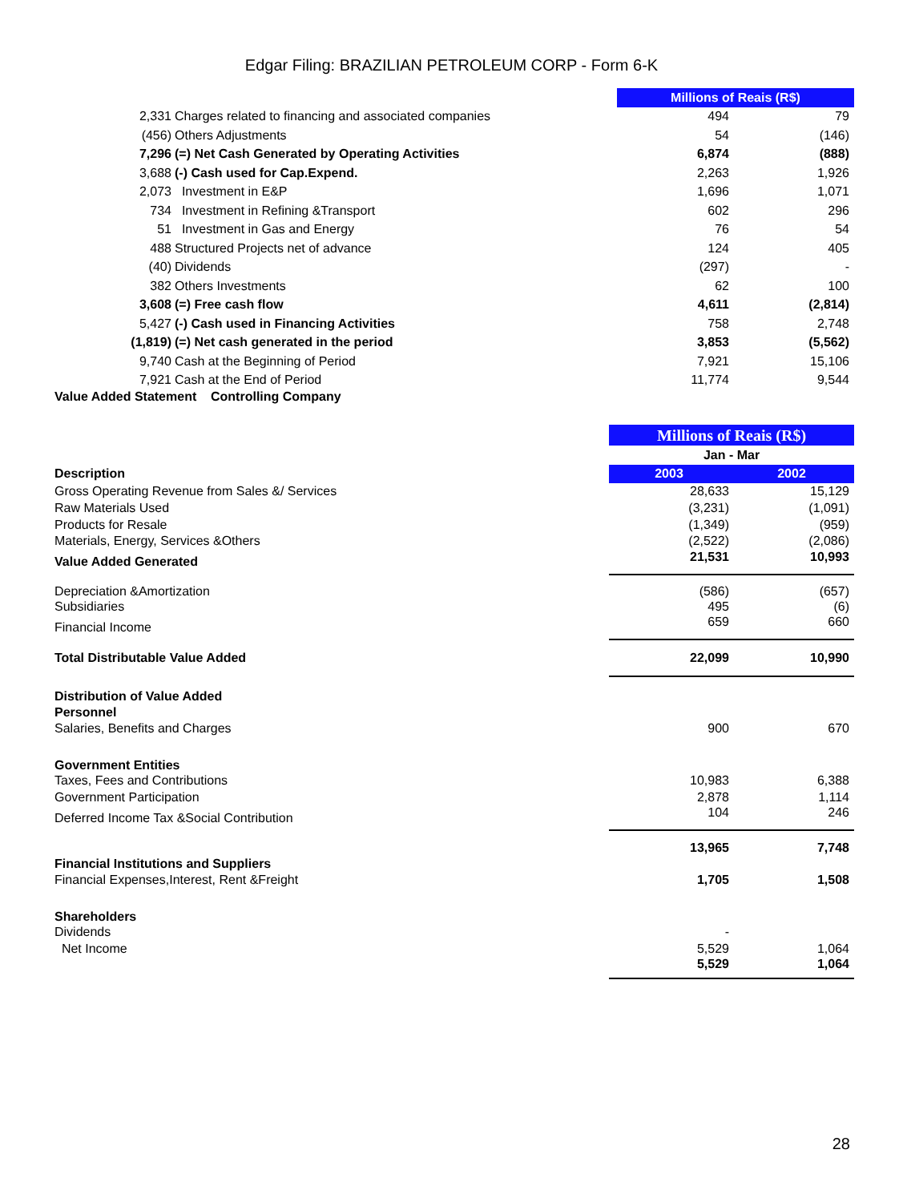Edgar Filing: BRAZILIAN PETROLEUM CORP - Form 6-K
| | | Millions of Reais (R$) | |
| 2,331 | Charges related to financing and associated companies | 494 | 79 |
| (456) | Others Adjustments | 54 | (146) |
| 7,296 | (=) Net Cash Generated by Operating Activities | 6,874 | (888) |
| 3,688 | (-) Cash used for Cap.Expend. | 2,263 | 1,926 |
| 2,073 | Investment in E&P | 1,696 | 1,071 |
| 734 | Investment in Refining &Transport | 602 | 296 |
| 51 | Investment in Gas and Energy | 76 | 54 |
| 488 | Structured Projects net of advance | 124 | 405 |
| (40) | Dividends | (297) | - |
| 382 | Others Investments | 62 | 100 |
| 3,608 | (=) Free cash flow | 4,611 | (2,814) |
| 5,427 | (-) Cash used in Financing Activities | 758 | 2,748 |
| (1,819) | (=) Net cash generated in the period | 3,853 | (5,562) |
| 9,740 | Cash at the Beginning of Period | 7,921 | 15,106 |
| 7,921 | Cash at the End of Period | 11,774 | 9,544 |
Value Added Statement Controlling Company
| | Millions of Reais (R$) | |
| | Jan - Mar | |
| Description | 2003 | 2002 |
| Gross Operating Revenue from Sales &/ Services | 28,633 | 15,129 |
| Raw Materials Used | (3,231) | (1,091) |
| Products for Resale | (1,349) | (959) |
| Materials, Energy, Services &Others | (2,522) | (2,086) |
| Value Added Generated | 21,531 | 10,993 |
| Depreciation &Amortization | (586) | (657) |
| Subsidiaries | 495 | (6) |
| Financial Income | 659 | 660 |
| Total Distributable Value Added | 22,099 | 10,990 |
| Distribution of Value Added | | |
| Personnel | | |
| Salaries, Benefits and Charges | 900 | 670 |
| Government Entities | | |
| Taxes, Fees and Contributions | 10,983 | 6,388 |
| Government Participation | 2,878 | 1,114 |
| Deferred Income Tax &Social Contribution | 104 | 246 |
| | 13,965 | 7,748 |
| Financial Institutions and Suppliers | | |
| Financial Expenses,Interest, Rent &Freight | 1,705 | 1,508 |
| Shareholders | | |
| Dividends | - | |
| Net Income | 5,529 | 1,064 |
| | 5,529 | 1,064 |
28